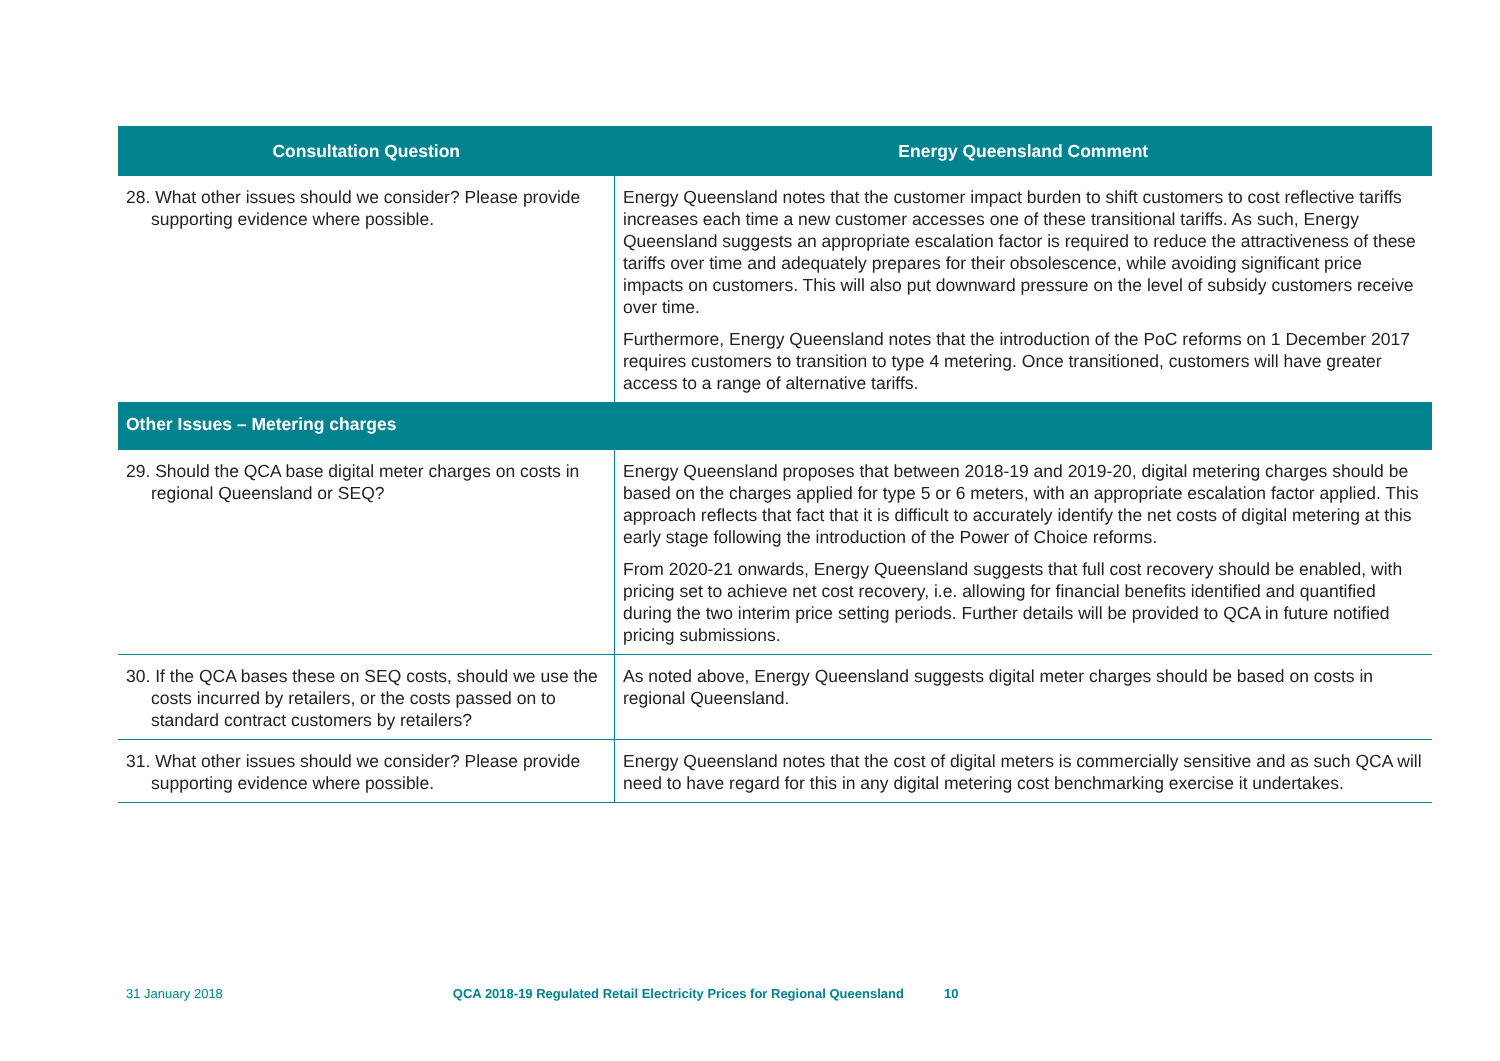| Consultation Question | Energy Queensland Comment |
| --- | --- |
| 28. What other issues should we consider? Please provide supporting evidence where possible. | Energy Queensland notes that the customer impact burden to shift customers to cost reflective tariffs increases each time a new customer accesses one of these transitional tariffs. As such, Energy Queensland suggests an appropriate escalation factor is required to reduce the attractiveness of these tariffs over time and adequately prepares for their obsolescence, while avoiding significant price impacts on customers. This will also put downward pressure on the level of subsidy customers receive over time. Furthermore, Energy Queensland notes that the introduction of the PoC reforms on 1 December 2017 requires customers to transition to type 4 metering. Once transitioned, customers will have greater access to a range of alternative tariffs. |
| Other Issues – Metering charges | |
| 29. Should the QCA base digital meter charges on costs in regional Queensland or SEQ? | Energy Queensland proposes that between 2018-19 and 2019-20, digital metering charges should be based on the charges applied for type 5 or 6 meters, with an appropriate escalation factor applied. This approach reflects that fact that it is difficult to accurately identify the net costs of digital metering at this early stage following the introduction of the Power of Choice reforms. From 2020-21 onwards, Energy Queensland suggests that full cost recovery should be enabled, with pricing set to achieve net cost recovery, i.e. allowing for financial benefits identified and quantified during the two interim price setting periods. Further details will be provided to QCA in future notified pricing submissions. |
| 30. If the QCA bases these on SEQ costs, should we use the costs incurred by retailers, or the costs passed on to standard contract customers by retailers? | As noted above, Energy Queensland suggests digital meter charges should be based on costs in regional Queensland. |
| 31. What other issues should we consider? Please provide supporting evidence where possible. | Energy Queensland notes that the cost of digital meters is commercially sensitive and as such QCA will need to have regard for this in any digital metering cost benchmarking exercise it undertakes. |
31 January 2018 QCA 2018-19 Regulated Retail Electricity Prices for Regional Queensland 10